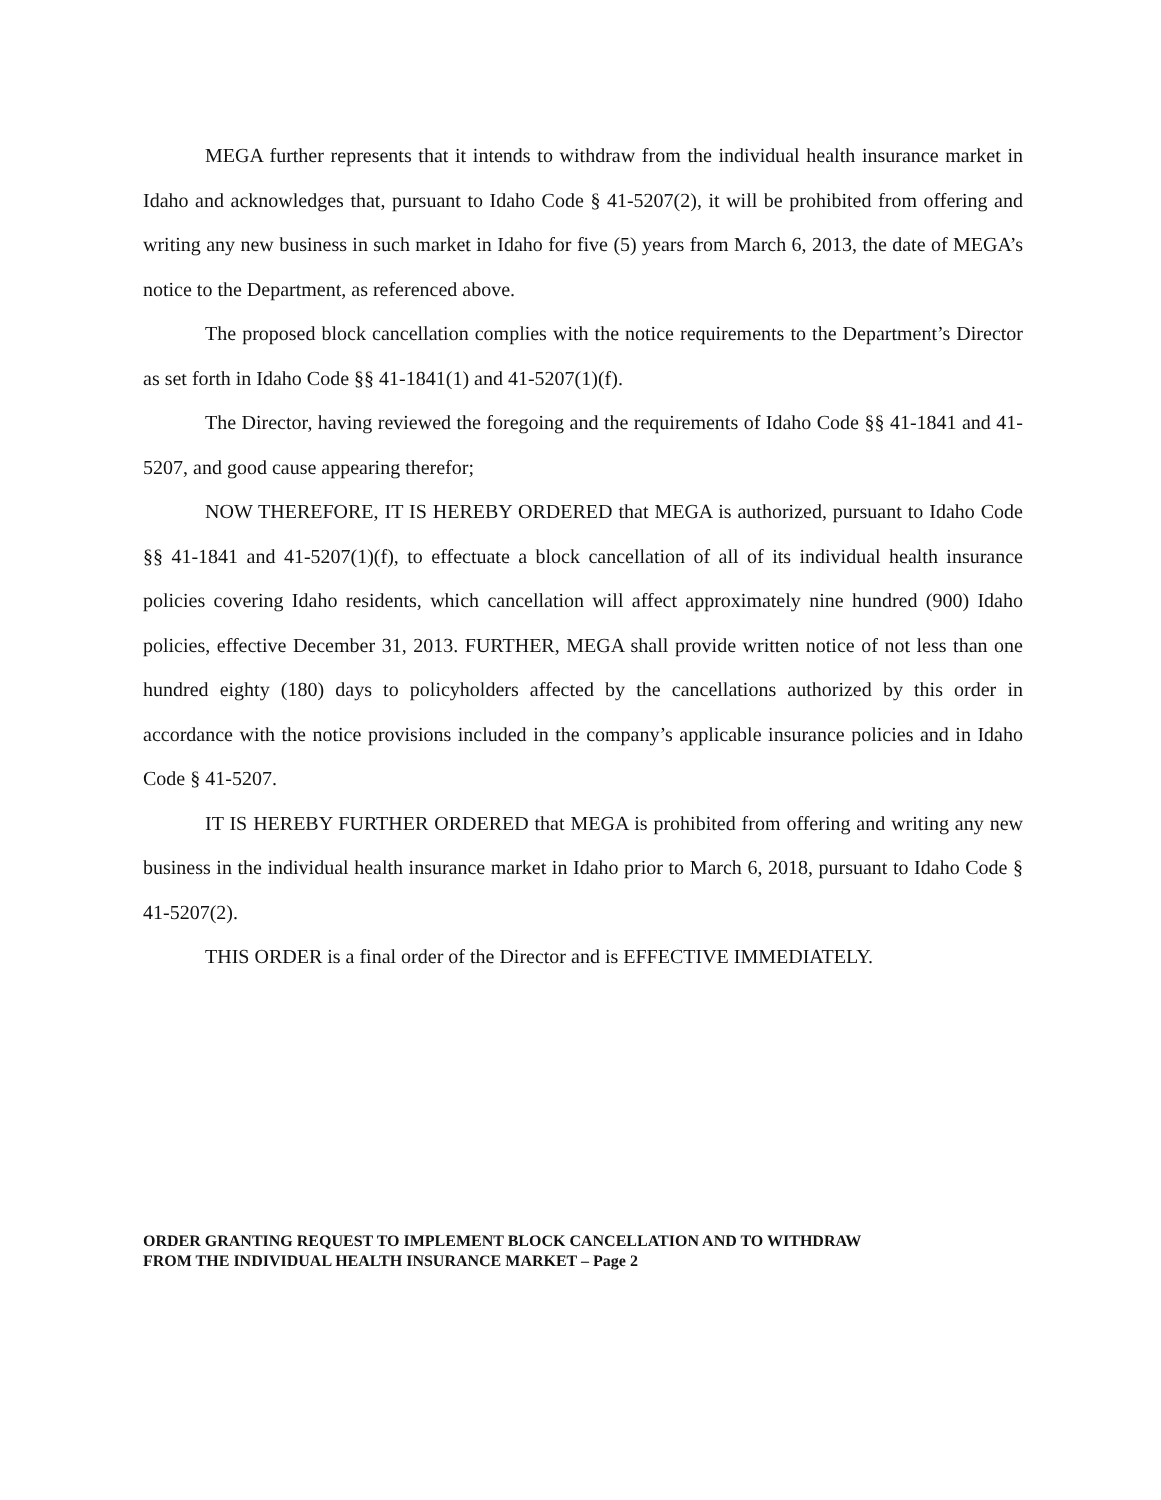MEGA further represents that it intends to withdraw from the individual health insurance market in Idaho and acknowledges that, pursuant to Idaho Code § 41-5207(2), it will be prohibited from offering and writing any new business in such market in Idaho for five (5) years from March 6, 2013, the date of MEGA’s notice to the Department, as referenced above.
The proposed block cancellation complies with the notice requirements to the Department’s Director as set forth in Idaho Code §§ 41-1841(1) and 41-5207(1)(f).
The Director, having reviewed the foregoing and the requirements of Idaho Code §§ 41-1841 and 41-5207, and good cause appearing therefor;
NOW THEREFORE, IT IS HEREBY ORDERED that MEGA is authorized, pursuant to Idaho Code §§ 41-1841 and 41-5207(1)(f), to effectuate a block cancellation of all of its individual health insurance policies covering Idaho residents, which cancellation will affect approximately nine hundred (900) Idaho policies, effective December 31, 2013. FURTHER, MEGA shall provide written notice of not less than one hundred eighty (180) days to policyholders affected by the cancellations authorized by this order in accordance with the notice provisions included in the company’s applicable insurance policies and in Idaho Code § 41-5207.
IT IS HEREBY FURTHER ORDERED that MEGA is prohibited from offering and writing any new business in the individual health insurance market in Idaho prior to March 6, 2018, pursuant to Idaho Code § 41-5207(2).
THIS ORDER is a final order of the Director and is EFFECTIVE IMMEDIATELY.
ORDER GRANTING REQUEST TO IMPLEMENT BLOCK CANCELLATION AND TO WITHDRAW
FROM THE INDIVIDUAL HEALTH INSURANCE MARKET – Page 2